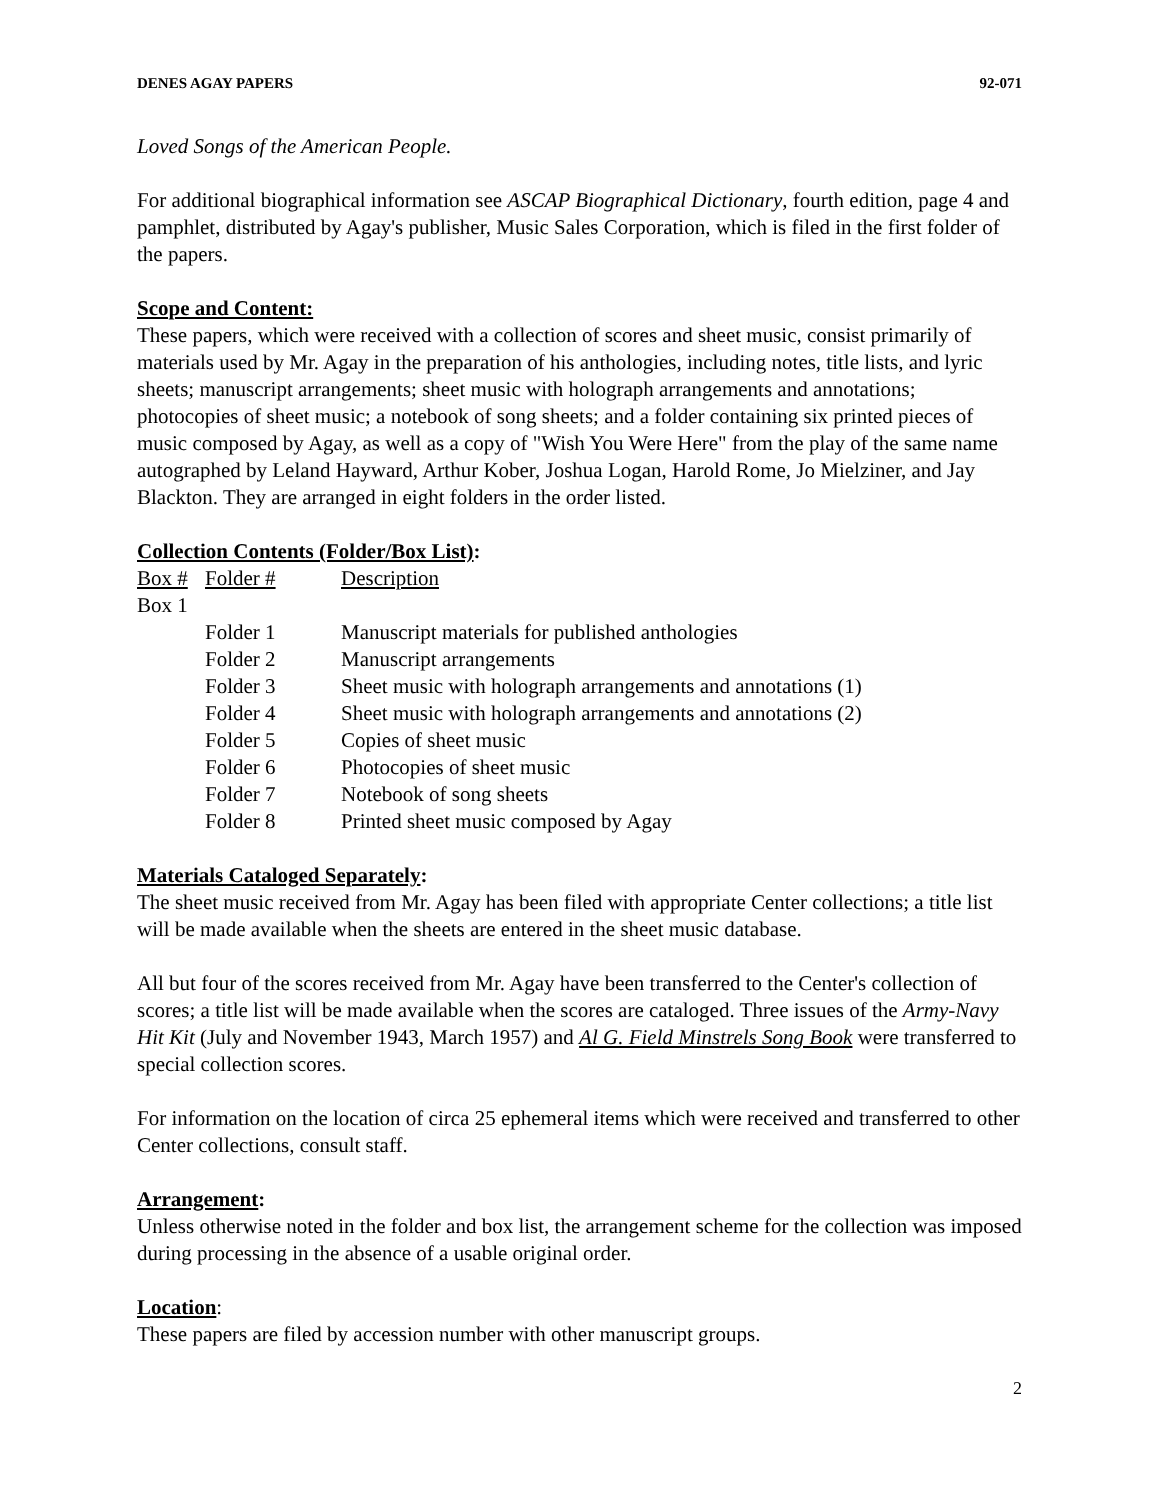DENES AGAY PAPERS 92-071
Loved Songs of the American People.
For additional biographical information see ASCAP Biographical Dictionary, fourth edition, page 4 and pamphlet, distributed by Agay's publisher, Music Sales Corporation, which is filed in the first folder of the papers.
Scope and Content:
These papers, which were received with a collection of scores and sheet music, consist primarily of materials used by Mr. Agay in the preparation of his anthologies, including notes, title lists, and lyric sheets; manuscript arrangements; sheet music with holograph arrangements and annotations; photocopies of sheet music; a notebook of song sheets; and a folder containing six printed pieces of music composed by Agay, as well as a copy of "Wish You Were Here" from the play of the same name autographed by Leland Hayward, Arthur Kober, Joshua Logan, Harold Rome, Jo Mielziner, and Jay Blackton. They are arranged in eight folders in the order listed.
Collection Contents (Folder/Box List):
| Box # | Folder # | Description |
| --- | --- | --- |
| Box 1 | | |
| | Folder 1 | Manuscript materials for published anthologies |
| | Folder 2 | Manuscript arrangements |
| | Folder 3 | Sheet music with holograph arrangements and annotations (1) |
| | Folder 4 | Sheet music with holograph arrangements and annotations (2) |
| | Folder 5 | Copies of sheet music |
| | Folder 6 | Photocopies of sheet music |
| | Folder 7 | Notebook of song sheets |
| | Folder 8 | Printed sheet music composed by Agay |
Materials Cataloged Separately:
The sheet music received from Mr. Agay has been filed with appropriate Center collections; a title list will be made available when the sheets are entered in the sheet music database.
All but four of the scores received from Mr. Agay have been transferred to the Center's collection of scores; a title list will be made available when the scores are cataloged. Three issues of the Army-Navy Hit Kit (July and November 1943, March 1957) and Al G. Field Minstrels Song Book were transferred to special collection scores.
For information on the location of circa 25 ephemeral items which were received and transferred to other Center collections, consult staff.
Arrangement:
Unless otherwise noted in the folder and box list, the arrangement scheme for the collection was imposed during processing in the absence of a usable original order.
Location:
These papers are filed by accession number with other manuscript groups.
2